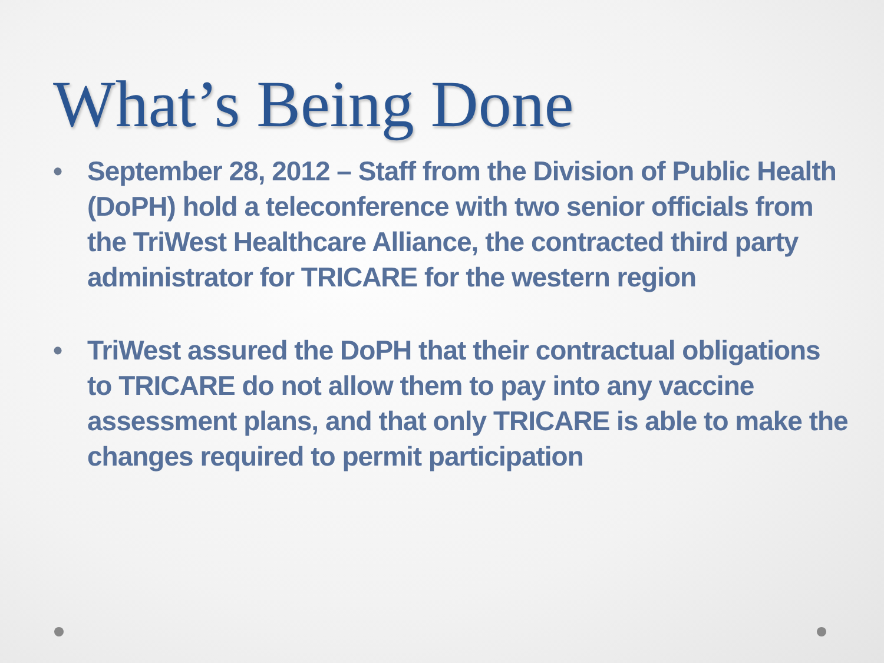What’s Being Done
• September 28, 2012 – Staff from the Division of Public Health (DoPH) hold a teleconference with two senior officials from the TriWest Healthcare Alliance, the contracted third party administrator for TRICARE for the western region
• TriWest assured the DoPH that their contractual obligations to TRICARE do not allow them to pay into any vaccine assessment plans, and that only TRICARE is able to make the changes required to permit participation